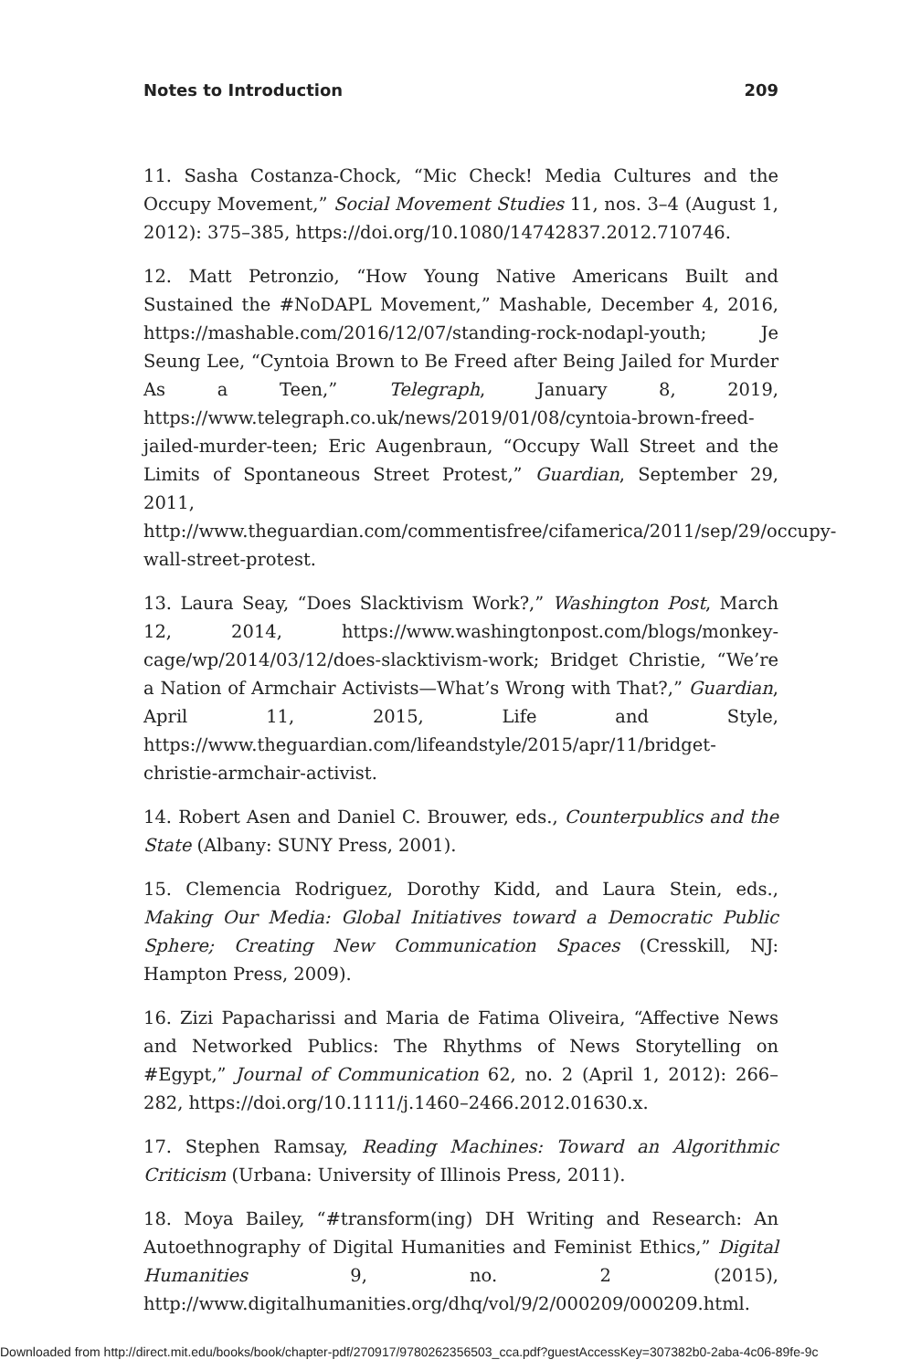Notes to Introduction 209
11. Sasha Costanza-Chock, “Mic Check! Media Cultures and the Occupy Movement,” Social Movement Studies 11, nos. 3–4 (August 1, 2012): 375–385, https://doi.org/10.1080/14742837.2012.710746.
12. Matt Petronzio, “How Young Native Americans Built and Sustained the #NoDAPL Movement,” Mashable, December 4, 2016, https://mashable.com/2016/12/07/standing-rock-nodapl-youth; Je Seung Lee, “Cyntoia Brown to Be Freed after Being Jailed for Murder As a Teen,” Telegraph, January 8, 2019, https://www.telegraph.co.uk/news/2019/01/08/cyntoia-brown-freed-jailed-murder-teen; Eric Augenbraun, “Occupy Wall Street and the Limits of Spontaneous Street Protest,” Guardian, September 29, 2011, http://www.theguardian.com/commentisfree/cifamerica/2011/sep/29/occupy-wall-street-protest.
13. Laura Seay, “Does Slacktivism Work?,” Washington Post, March 12, 2014, https://www.washingtonpost.com/blogs/monkey-cage/wp/2014/03/12/does-slacktivism-work; Bridget Christie, “We’re a Nation of Armchair Activists—What’s Wrong with That?,” Guardian, April 11, 2015, Life and Style, https://www.theguardian.com/lifeandstyle/2015/apr/11/bridget-christie-armchair-activist.
14. Robert Asen and Daniel C. Brouwer, eds., Counterpublics and the State (Albany: SUNY Press, 2001).
15. Clemencia Rodriguez, Dorothy Kidd, and Laura Stein, eds., Making Our Media: Global Initiatives toward a Democratic Public Sphere; Creating New Communication Spaces (Cresskill, NJ: Hampton Press, 2009).
16. Zizi Papacharissi and Maria de Fatima Oliveira, “Affective News and Networked Publics: The Rhythms of News Storytelling on #Egypt,” Journal of Communication 62, no. 2 (April 1, 2012): 266–282, https://doi.org/10.1111/j.1460–2466.2012.01630.x.
17. Stephen Ramsay, Reading Machines: Toward an Algorithmic Criticism (Urbana: University of Illinois Press, 2011).
18. Moya Bailey, “#transform(ing) DH Writing and Research: An Autoethnography of Digital Humanities and Feminist Ethics,” Digital Humanities 9, no. 2 (2015), http://www.digitalhumanities.org/dhq/vol/9/2/000209/000209.html.
Downloaded from http://direct.mit.edu/books/book/chapter-pdf/270917/9780262356503_cca.pdf?guestAccessKey=307382b0-2aba-4c06-89fe-9c